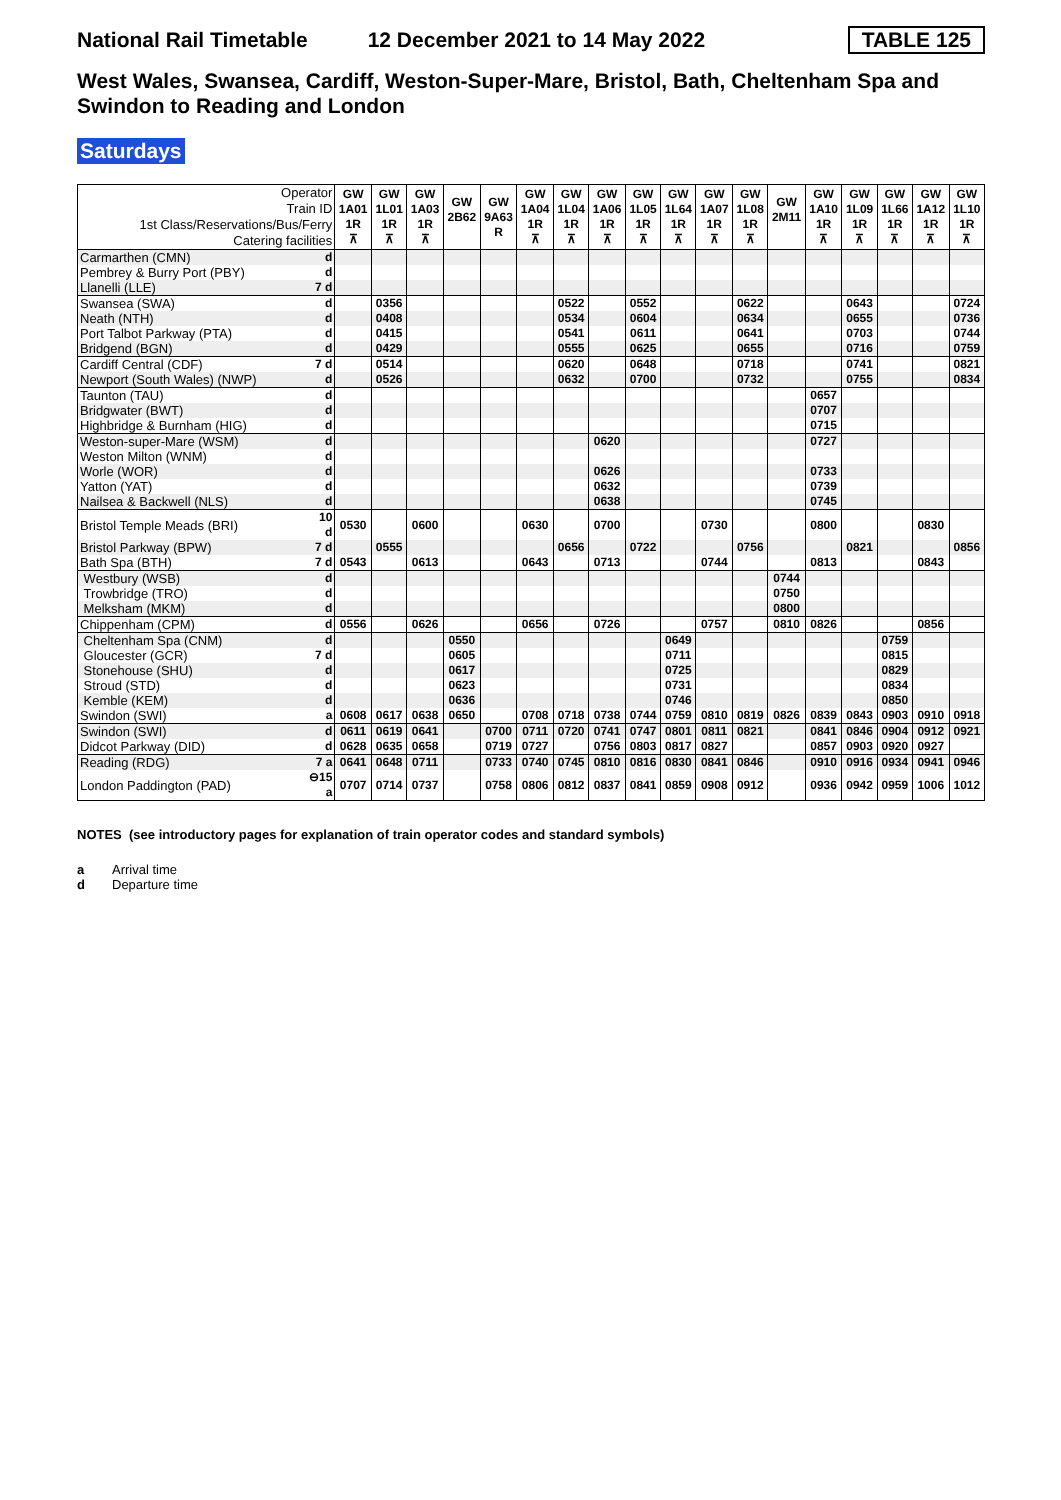National Rail Timetable 12 December 2021 to 14 May 2022 TABLE 125
West Wales, Swansea, Cardiff, Weston-Super-Mare, Bristol, Bath, Cheltenham Spa and Swindon to Reading and London
Saturdays
| Operator Train ID 1st Class/Reservations/Bus/Ferry Catering facilities | | GW 1A01 1R ⊼ | GW 1L01 1R ⊼ | GW 1A03 1R ⊼ | GW 2B62 | GW 9A63 R | GW 1A04 1R ⊼ | GW 1L04 1R ⊼ | GW 1A06 1R ⊼ | GW 1L05 1R ⊼ | GW 1L64 1R ⊼ | GW 1A07 1R ⊼ | GW 1L08 1R ⊼ | GW 2M11 | GW 1A10 1R ⊼ | GW 1L09 1R ⊼ | GW 1L66 1R ⊼ | GW 1A12 1R ⊼ | GW 1L10 1R ⊼ |
| Carmarthen (CMN) | d | | | | | | | | | | | | | | | | | | |
| Pembrey & Burry Port (PBY) | d | | | | | | | | | | | | | | | | | | |
| Llanelli (LLE) | 7 d | | | | | | | | | | | | | | | | | | |
| Swansea (SWA) | d | | 0356 | | | | | 0522 | | 0552 | | | 0622 | | | 0643 | | | 0724 |
| Neath (NTH) | d | | 0408 | | | | | 0534 | | 0604 | | | 0634 | | | 0655 | | | 0736 |
| Port Talbot Parkway (PTA) | d | | 0415 | | | | | 0541 | | 0611 | | | 0641 | | | 0703 | | | 0744 |
| Bridgend (BGN) | d | | 0429 | | | | | 0555 | | 0625 | | | 0655 | | | 0716 | | | 0759 |
| Cardiff Central (CDF) | 7 d | | 0514 | | | | | 0620 | | 0648 | | | 0718 | | | 0741 | | | 0821 |
| Newport (South Wales) (NWP) | d | | 0526 | | | | | 0632 | | 0700 | | | 0732 | | | 0755 | | | 0834 |
| Taunton (TAU) | d | | | | | | | | | | | | | | 0657 | | | | |
| Bridgwater (BWT) | d | | | | | | | | | | | | | | 0707 | | | | |
| Highbridge & Burnham (HIG) | d | | | | | | | | | | | | | | 0715 | | | | |
| Weston-super-Mare (WSM) | d | | | | | | | | 0620 | | | | | | 0727 | | | | |
| Weston Milton (WNM) | d | | | | | | | | | | | | | | | | | | |
| Worle (WOR) | d | | | | | | | | 0626 | | | | | | 0733 | | | | |
| Yatton (YAT) | d | | | | | | | | 0632 | | | | | | 0739 | | | | |
| Nailsea & Backwell (NLS) | d | | | | | | | | 0638 | | | | | | 0745 | | | | |
| Bristol Temple Meads (BRI) | 10 d | 0530 | | 0600 | | | 0630 | | 0700 | | | 0730 | | | 0800 | | | 0830 | |
| Bristol Parkway (BPW) | 7 d | | 0555 | | | | | 0656 | | 0722 | | | 0756 | | | 0821 | | | 0856 |
| Bath Spa (BTH) | 7 d | 0543 | | 0613 | | | 0643 | | 0713 | | | 0744 | | | 0813 | | | 0843 | |
| Westbury (WSB) | d | | | | | | | | | | | | | 0744 | | | | | |
| Trowbridge (TRO) | d | | | | | | | | | | | | | 0750 | | | | | |
| Melksham (MKM) | d | | | | | | | | | | | | | 0800 | | | | | |
| Chippenham (CPM) | d | 0556 | | 0626 | | | 0656 | | 0726 | | | 0757 | | 0810 | 0826 | | | 0856 | |
| Cheltenham Spa (CNM) | d | | | | 0550 | | | | | | 0649 | | | | | | 0759 | | |
| Gloucester (GCR) | 7 d | | | | 0605 | | | | | | 0711 | | | | | | 0815 | | |
| Stonehouse (SHU) | d | | | | 0617 | | | | | | 0725 | | | | | | 0829 | | |
| Stroud (STD) | d | | | | 0623 | | | | | | 0731 | | | | | | 0834 | | |
| Kemble (KEM) | d | | | | 0636 | | | | | | 0746 | | | | | | 0850 | | |
| Swindon (SWI) | a | 0608 | 0617 | 0638 | 0650 | | 0708 | 0718 | 0738 | 0744 | 0759 | 0810 | 0819 | 0826 | 0839 | 0843 | 0903 | 0910 | 0918 |
| Swindon (SWI) | d | 0611 | 0619 | 0641 | | 0700 | 0711 | 0720 | 0741 | 0747 | 0801 | 0811 | 0821 | | 0841 | 0846 | 0904 | 0912 | 0921 |
| Didcot Parkway (DID) | d | 0628 | 0635 | 0658 | | 0719 | 0727 | | 0756 | 0803 | 0817 | 0827 | | | 0857 | 0903 | 0920 | 0927 | |
| Reading (RDG) | 7 a | 0641 | 0648 | 0711 | | 0733 | 0740 | 0745 | 0810 | 0816 | 0830 | 0841 | 0846 | | 0910 | 0916 | 0934 | 0941 | 0946 |
| London Paddington (PAD) | ⊖15 a | 0707 | 0714 | 0737 | | 0758 | 0806 | 0812 | 0837 | 0841 | 0859 | 0908 | 0912 | | 0936 | 0942 | 0959 | 1006 | 1012 |
NOTES (see introductory pages for explanation of train operator codes and standard symbols)
a Arrival time
d Departure time